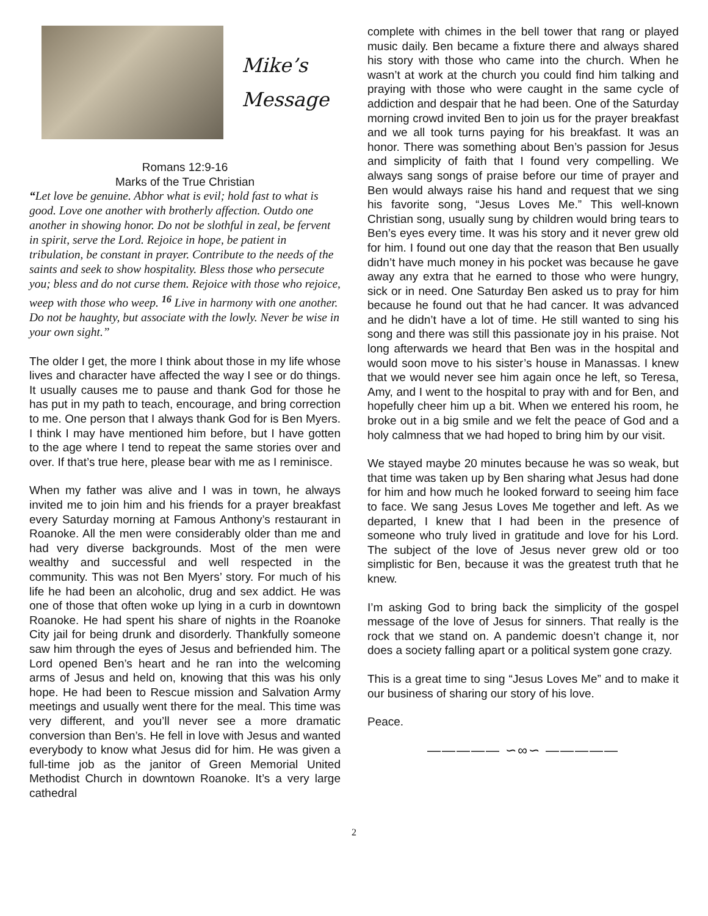Mike’s
Message
Romans 12:9-16
Marks of the True Christian
“Let love be genuine. Abhor what is evil; hold fast to what is good. Love one another with brotherly affection. Outdo one another in showing honor. Do not be slothful in zeal, be fervent in spirit, serve the Lord. Rejoice in hope, be patient in tribulation, be constant in prayer. Contribute to the needs of the saints and seek to show hospitality. Bless those who persecute you; bless and do not curse them. Rejoice with those who rejoice, weep with those who weep. <sup>16</sup> Live in harmony with one another. Do not be haughty, but associate with the lowly. Never be wise in your own sight.”
The older I get, the more I think about those in my life whose lives and character have affected the way I see or do things. It usually causes me to pause and thank God for those he has put in my path to teach, encourage, and bring correction to me. One person that I always thank God for is Ben Myers. I think I may have mentioned him before, but I have gotten to the age where I tend to repeat the same stories over and over. If that’s true here, please bear with me as I reminisce.
When my father was alive and I was in town, he always invited me to join him and his friends for a prayer breakfast every Saturday morning at Famous Anthony’s restaurant in Roanoke. All the men were considerably older than me and had very diverse backgrounds. Most of the men were wealthy and successful and well respected in the community. This was not Ben Myers’ story. For much of his life he had been an alcoholic, drug and sex addict. He was one of those that often woke up lying in a curb in downtown Roanoke. He had spent his share of nights in the Roanoke City jail for being drunk and disorderly. Thankfully someone saw him through the eyes of Jesus and befriended him. The Lord opened Ben’s heart and he ran into the welcoming arms of Jesus and held on, knowing that this was his only hope. He had been to Rescue mission and Salvation Army meetings and usually went there for the meal. This time was very different, and you’ll never see a more dramatic conversion than Ben’s. He fell in love with Jesus and wanted everybody to know what Jesus did for him. He was given a full-time job as the janitor of Green Memorial United Methodist Church in downtown Roanoke. It’s a very large cathedral
complete with chimes in the bell tower that rang or played music daily. Ben became a fixture there and always shared his story with those who came into the church. When he wasn’t at work at the church you could find him talking and praying with those who were caught in the same cycle of addiction and despair that he had been. One of the Saturday morning crowd invited Ben to join us for the prayer breakfast and we all took turns paying for his breakfast. It was an honor. There was something about Ben’s passion for Jesus and simplicity of faith that I found very compelling. We always sang songs of praise before our time of prayer and Ben would always raise his hand and request that we sing his favorite song, “Jesus Loves Me.” This well-known Christian song, usually sung by children would bring tears to Ben’s eyes every time. It was his story and it never grew old for him. I found out one day that the reason that Ben usually didn’t have much money in his pocket was because he gave away any extra that he earned to those who were hungry, sick or in need. One Saturday Ben asked us to pray for him because he found out that he had cancer. It was advanced and he didn’t have a lot of time. He still wanted to sing his song and there was still this passionate joy in his praise. Not long afterwards we heard that Ben was in the hospital and would soon move to his sister’s house in Manassas. I knew that we would never see him again once he left, so Teresa, Amy, and I went to the hospital to pray with and for Ben, and hopefully cheer him up a bit. When we entered his room, he broke out in a big smile and we felt the peace of God and a holy calmness that we had hoped to bring him by our visit.
We stayed maybe 20 minutes because he was so weak, but that time was taken up by Ben sharing what Jesus had done for him and how much he looked forward to seeing him face to face. We sang Jesus Loves Me together and left. As we departed, I knew that I had been in the presence of someone who truly lived in gratitude and love for his Lord. The subject of the love of Jesus never grew old or too simplistic for Ben, because it was the greatest truth that he knew.
I’m asking God to bring back the simplicity of the gospel message of the love of Jesus for sinners. That really is the rock that we stand on. A pandemic doesn’t change it, nor does a society falling apart or a political system gone crazy.
This is a great time to sing “Jesus Loves Me” and to make it our business of sharing our story of his love.
Peace.
————— ∽∞∽ —————
2